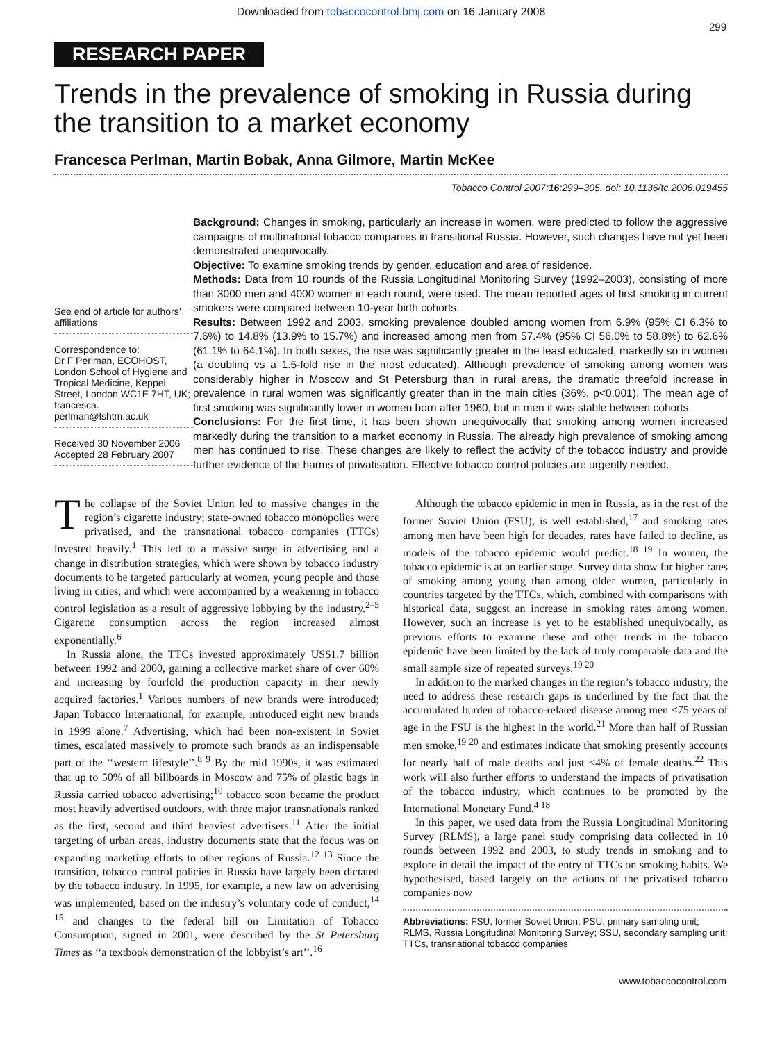Downloaded from tobaccocontrol.bmj.com on 16 January 2008
299
RESEARCH PAPER
Trends in the prevalence of smoking in Russia during the transition to a market economy
Francesca Perlman, Martin Bobak, Anna Gilmore, Martin McKee
Tobacco Control 2007;16:299–305. doi: 10.1136/tc.2006.019455
See end of article for authors’ affiliations
Correspondence to:
Dr F Perlman, ECOHOST, London School of Hygiene and Tropical Medicine, Keppel Street, London WC1E 7HT, UK; francesca. perlman@lshtm.ac.uk
Received 30 November 2006
Accepted 28 February 2007
Background: Changes in smoking, particularly an increase in women, were predicted to follow the aggressive campaigns of multinational tobacco companies in transitional Russia. However, such changes have not yet been demonstrated unequivocally.
Objective: To examine smoking trends by gender, education and area of residence.
Methods: Data from 10 rounds of the Russia Longitudinal Monitoring Survey (1992–2003), consisting of more than 3000 men and 4000 women in each round, were used. The mean reported ages of first smoking in current smokers were compared between 10-year birth cohorts.
Results: Between 1992 and 2003, smoking prevalence doubled among women from 6.9% (95% CI 6.3% to 7.6%) to 14.8% (13.9% to 15.7%) and increased among men from 57.4% (95% CI 56.0% to 58.8%) to 62.6% (61.1% to 64.1%). In both sexes, the rise was significantly greater in the least educated, markedly so in women (a doubling vs a 1.5-fold rise in the most educated). Although prevalence of smoking among women was considerably higher in Moscow and St Petersburg than in rural areas, the dramatic threefold increase in prevalence in rural women was significantly greater than in the main cities (36%, p<0.001). The mean age of first smoking was significantly lower in women born after 1960, but in men it was stable between cohorts.
Conclusions: For the first time, it has been shown unequivocally that smoking among women increased markedly during the transition to a market economy in Russia. The already high prevalence of smoking among men has continued to rise. These changes are likely to reflect the activity of the tobacco industry and provide further evidence of the harms of privatisation. Effective tobacco control policies are urgently needed.
The collapse of the Soviet Union led to massive changes in the region’s cigarette industry; state-owned tobacco monopolies were privatised, and the transnational tobacco companies (TTCs) invested heavily.<sup>1</sup> This led to a massive surge in advertising and a change in distribution strategies, which were shown by tobacco industry documents to be targeted particularly at women, young people and those living in cities, and which were accompanied by a weakening in tobacco control legislation as a result of aggressive lobbying by the industry.<sup>2–5</sup> Cigarette consumption across the region increased almost exponentially.<sup>6</sup>
In Russia alone, the TTCs invested approximately US$1.7 billion between 1992 and 2000, gaining a collective market share of over 60% and increasing by fourfold the production capacity in their newly acquired factories.<sup>1</sup> Various numbers of new brands were introduced; Japan Tobacco International, for example, introduced eight new brands in 1999 alone.<sup>7</sup> Advertising, which had been non-existent in Soviet times, escalated massively to promote such brands as an indispensable part of the ‘‘western lifestyle’’.<sup>8 9</sup> By the mid 1990s, it was estimated that up to 50% of all billboards in Moscow and 75% of plastic bags in Russia carried tobacco advertising;<sup>10</sup> tobacco soon became the product most heavily advertised outdoors, with three major transnationals ranked as the first, second and third heaviest advertisers.<sup>11</sup> After the initial targeting of urban areas, industry documents state that the focus was on expanding marketing efforts to other regions of Russia.<sup>12 13</sup> Since the transition, tobacco control policies in Russia have largely been dictated by the tobacco industry. In 1995, for example, a new law on advertising was implemented, based on the industry’s voluntary code of conduct,<sup>14 15</sup> and changes to the federal bill on Limitation of Tobacco Consumption, signed in 2001, were described by the St Petersburg Times as ‘‘a textbook demonstration of the lobbyist’s art’’.<sup>16</sup>
Although the tobacco epidemic in men in Russia, as in the rest of the former Soviet Union (FSU), is well established,<sup>17</sup> and smoking rates among men have been high for decades, rates have failed to decline, as models of the tobacco epidemic would predict.<sup>18 19</sup> In women, the tobacco epidemic is at an earlier stage. Survey data show far higher rates of smoking among young than among older women, particularly in countries targeted by the TTCs, which, combined with comparisons with historical data, suggest an increase in smoking rates among women. However, such an increase is yet to be established unequivocally, as previous efforts to examine these and other trends in the tobacco epidemic have been limited by the lack of truly comparable data and the small sample size of repeated surveys.<sup>19 20</sup>
In addition to the marked changes in the region’s tobacco industry, the need to address these research gaps is underlined by the fact that the accumulated burden of tobacco-related disease among men <75 years of age in the FSU is the highest in the world.<sup>21</sup> More than half of Russian men smoke,<sup>19 20</sup> and estimates indicate that smoking presently accounts for nearly half of male deaths and just <4% of female deaths.<sup>22</sup> This work will also further efforts to understand the impacts of privatisation of the tobacco industry, which continues to be promoted by the International Monetary Fund.<sup>4 18</sup>
In this paper, we used data from the Russia Longitudinal Monitoring Survey (RLMS), a large panel study comprising data collected in 10 rounds between 1992 and 2003, to study trends in smoking and to explore in detail the impact of the entry of TTCs on smoking habits. We hypothesised, based largely on the actions of the privatised tobacco companies now
Abbreviations: FSU, former Soviet Union; PSU, primary sampling unit; RLMS, Russia Longitudinal Monitoring Survey; SSU, secondary sampling unit; TTCs, transnational tobacco companies
www.tobaccocontrol.com